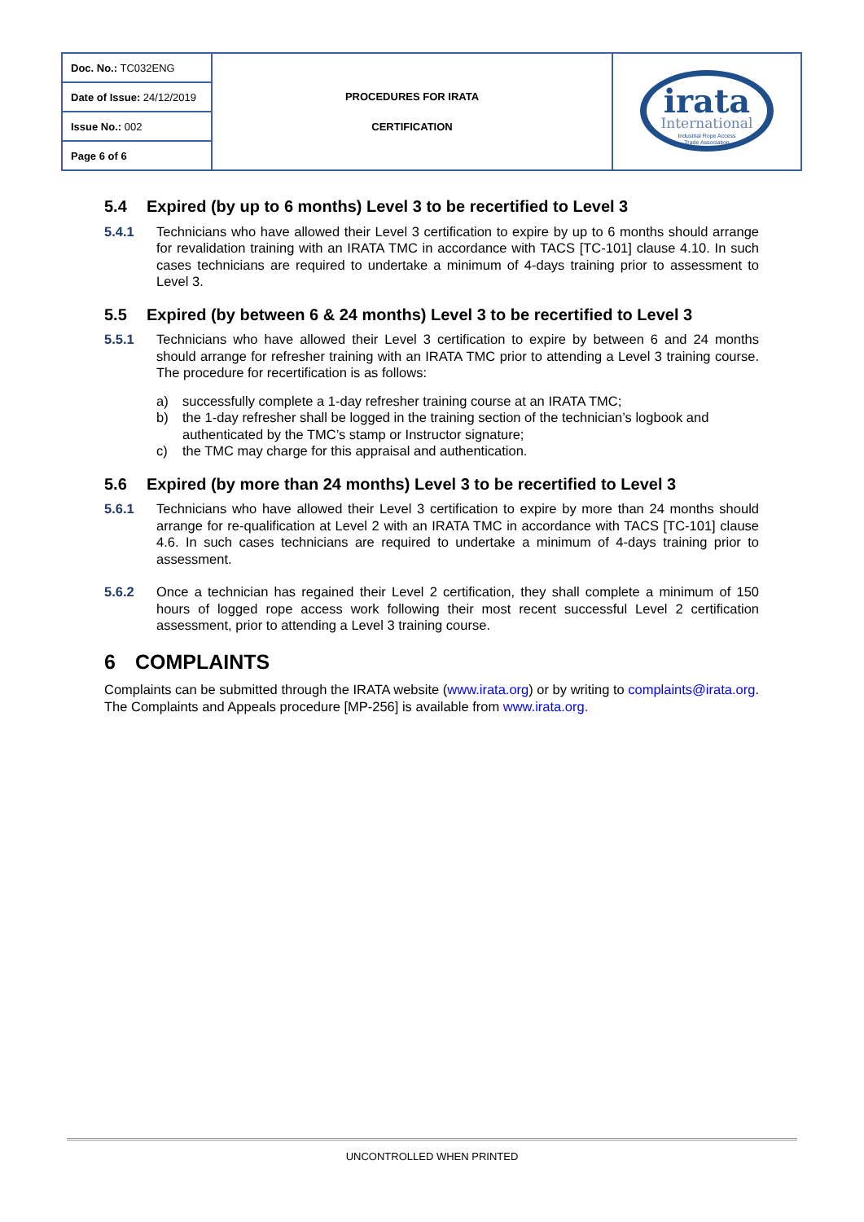| Doc. No.: TC032ENG | PROCEDURES FOR IRATA CERTIFICATION | irata International Industrial Rope Access Trade Association |
| Date of Issue: 24/12/2019 | | |
| Issue No.: 002 | | |
| Page 6 of 6 | | |
5.4 Expired (by up to 6 months) Level 3 to be recertified to Level 3
5.4.1 Technicians who have allowed their Level 3 certification to expire by up to 6 months should arrange for revalidation training with an IRATA TMC in accordance with TACS [TC-101] clause 4.10. In such cases technicians are required to undertake a minimum of 4-days training prior to assessment to Level 3.
5.5 Expired (by between 6 & 24 months) Level 3 to be recertified to Level 3
5.5.1 Technicians who have allowed their Level 3 certification to expire by between 6 and 24 months should arrange for refresher training with an IRATA TMC prior to attending a Level 3 training course. The procedure for recertification is as follows:
a) successfully complete a 1-day refresher training course at an IRATA TMC;
b) the 1-day refresher shall be logged in the training section of the technician’s logbook and authenticated by the TMC’s stamp or Instructor signature;
c) the TMC may charge for this appraisal and authentication.
5.6 Expired (by more than 24 months) Level 3 to be recertified to Level 3
5.6.1 Technicians who have allowed their Level 3 certification to expire by more than 24 months should arrange for re-qualification at Level 2 with an IRATA TMC in accordance with TACS [TC-101] clause 4.6. In such cases technicians are required to undertake a minimum of 4-days training prior to assessment.
5.6.2 Once a technician has regained their Level 2 certification, they shall complete a minimum of 150 hours of logged rope access work following their most recent successful Level 2 certification assessment, prior to attending a Level 3 training course.
6 COMPLAINTS
Complaints can be submitted through the IRATA website (www.irata.org) or by writing to complaints@irata.org. The Complaints and Appeals procedure [MP-256] is available from www.irata.org.
UNCONTROLLED WHEN PRINTED